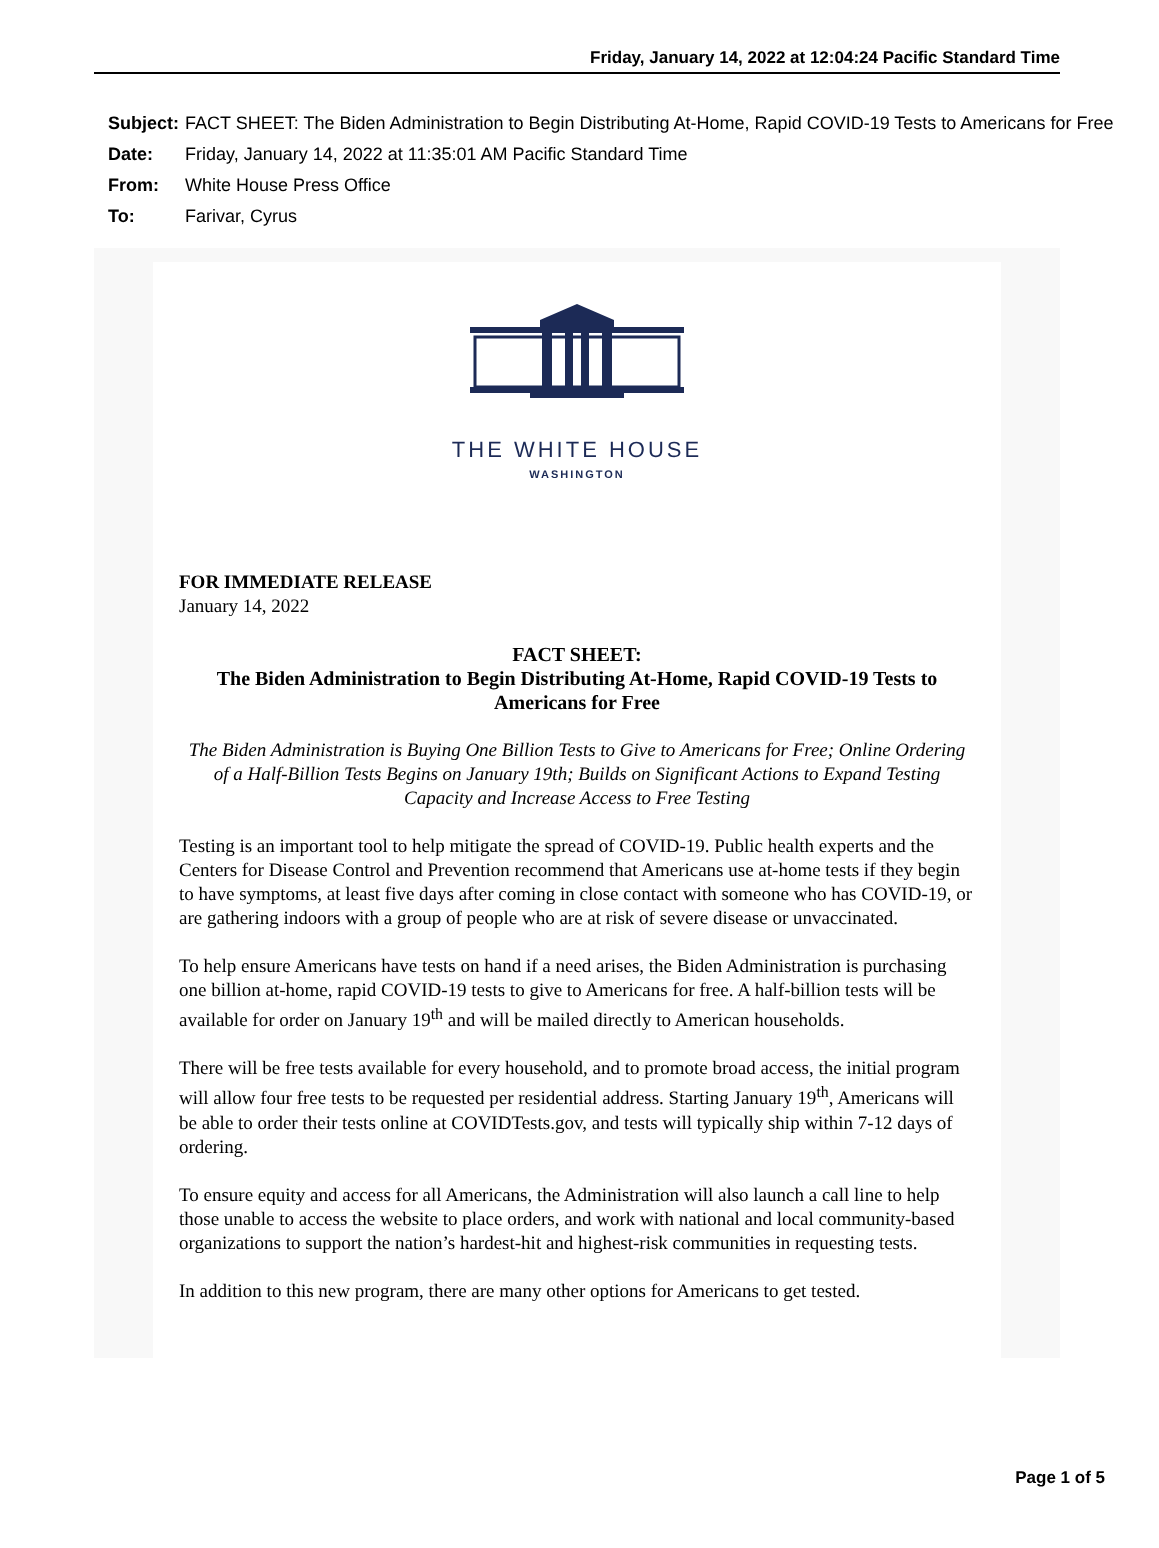Friday, January 14, 2022 at 12:04:24 Pacific Standard Time
| Subject: | FACT SHEET: The Biden Administration to Begin Distributing At-Home, Rapid COVID-19 Tests to Americans for Free |
| Date: | Friday, January 14, 2022 at 11:35:01 AM Pacific Standard Time |
| From: | White House Press Office |
| To: | Farivar, Cyrus |
THE WHITE HOUSE
WASHINGTON
FOR IMMEDIATE RELEASE
January 14, 2022
FACT SHEET:
The Biden Administration to Begin Distributing At-Home, Rapid COVID-19 Tests to Americans for Free
The Biden Administration is Buying One Billion Tests to Give to Americans for Free; Online Ordering of a Half-Billion Tests Begins on January 19th; Builds on Significant Actions to Expand Testing Capacity and Increase Access to Free Testing
Testing is an important tool to help mitigate the spread of COVID-19. Public health experts and the Centers for Disease Control and Prevention recommend that Americans use at-home tests if they begin to have symptoms, at least five days after coming in close contact with someone who has COVID-19, or are gathering indoors with a group of people who are at risk of severe disease or unvaccinated.
To help ensure Americans have tests on hand if a need arises, the Biden Administration is purchasing one billion at-home, rapid COVID-19 tests to give to Americans for free. A half-billion tests will be available for order on January 19<sup>th</sup> and will be mailed directly to American households.
There will be free tests available for every household, and to promote broad access, the initial program will allow four free tests to be requested per residential address. Starting January 19<sup>th</sup>, Americans will be able to order their tests online at COVIDTests.gov, and tests will typically ship within 7-12 days of ordering.
To ensure equity and access for all Americans, the Administration will also launch a call line to help those unable to access the website to place orders, and work with national and local community-based organizations to support the nation’s hardest-hit and highest-risk communities in requesting tests.
In addition to this new program, there are many other options for Americans to get tested.
Page 1 of 5